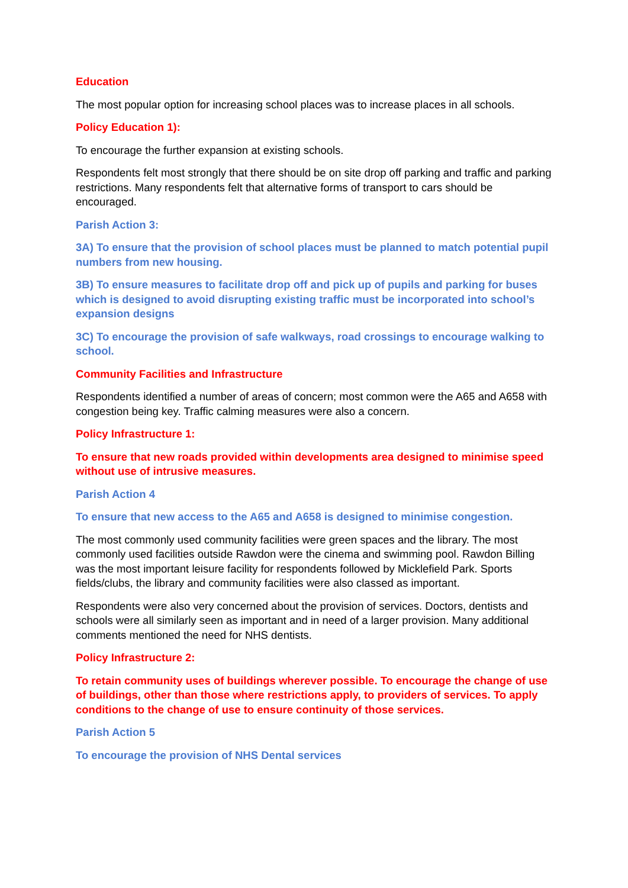Education
The most popular option for increasing school places was to increase places in all schools.
Policy Education 1):
To encourage the further expansion at existing schools.
Respondents felt most strongly that there should be on site drop off parking and traffic and parking restrictions. Many respondents felt that alternative forms of transport to cars should be encouraged.
Parish Action 3:
3A) To ensure that the provision of school places must be planned to match potential pupil numbers from new housing.
3B) To ensure measures to facilitate drop off and pick up of pupils and parking for buses which is designed to avoid disrupting existing traffic must be incorporated into school’s expansion designs
3C) To encourage the provision of safe walkways, road crossings to encourage walking to school.
Community Facilities and Infrastructure
Respondents identified a number of areas of concern; most common were the A65 and A658 with congestion being key. Traffic calming measures were also a concern.
Policy Infrastructure 1:
To ensure that new roads provided within developments area designed to minimise speed without use of intrusive measures.
Parish Action 4
To ensure that new access to the A65 and A658 is designed to minimise congestion.
The most commonly used community facilities were green spaces and the library. The most commonly used facilities outside Rawdon were the cinema and swimming pool. Rawdon Billing was the most important leisure facility for respondents followed by Micklefield Park. Sports fields/clubs, the library and community facilities were also classed as important.
Respondents were also very concerned about the provision of services. Doctors, dentists and schools were all similarly seen as important and in need of a larger provision. Many additional comments mentioned the need for NHS dentists.
Policy Infrastructure 2:
To retain community uses of buildings wherever possible. To encourage the change of use of buildings, other than those where restrictions apply, to providers of services. To apply conditions to the change of use to ensure continuity of those services.
Parish Action 5
To encourage the provision of NHS Dental services